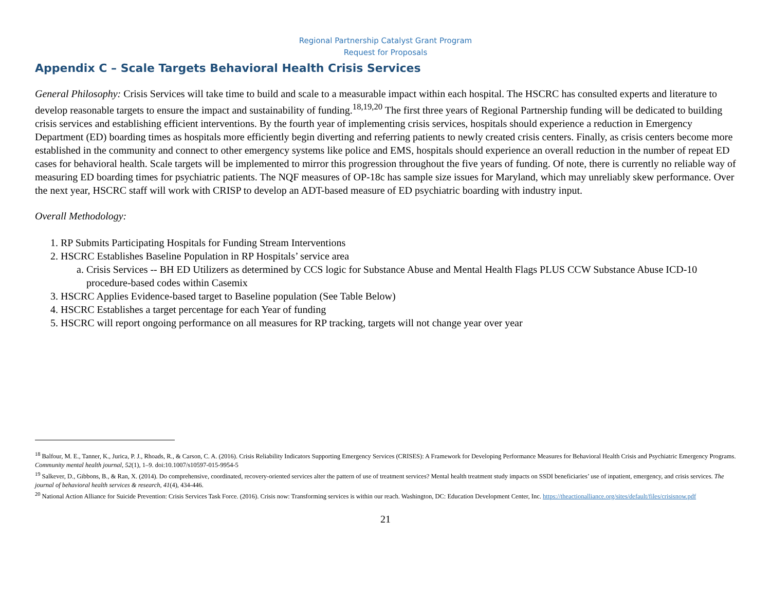Regional Partnership Catalyst Grant Program
Request for Proposals
Appendix C – Scale Targets Behavioral Health Crisis Services
General Philosophy: Crisis Services will take time to build and scale to a measurable impact within each hospital. The HSCRC has consulted experts and literature to develop reasonable targets to ensure the impact and sustainability of funding.<sup>18,19,20</sup> The first three years of Regional Partnership funding will be dedicated to building crisis services and establishing efficient interventions. By the fourth year of implementing crisis services, hospitals should experience a reduction in Emergency Department (ED) boarding times as hospitals more efficiently begin diverting and referring patients to newly created crisis centers. Finally, as crisis centers become more established in the community and connect to other emergency systems like police and EMS, hospitals should experience an overall reduction in the number of repeat ED cases for behavioral health. Scale targets will be implemented to mirror this progression throughout the five years of funding. Of note, there is currently no reliable way of measuring ED boarding times for psychiatric patients. The NQF measures of OP-18c has sample size issues for Maryland, which may unreliably skew performance. Over the next year, HSCRC staff will work with CRISP to develop an ADT-based measure of ED psychiatric boarding with industry input.
Overall Methodology:
1. RP Submits Participating Hospitals for Funding Stream Interventions
2. HSCRC Establishes Baseline Population in RP Hospitals’ service area
a. Crisis Services -- BH ED Utilizers as determined by CCS logic for Substance Abuse and Mental Health Flags PLUS CCW Substance Abuse ICD-10 procedure-based codes within Casemix
3. HSCRC Applies Evidence-based target to Baseline population (See Table Below)
4. HSCRC Establishes a target percentage for each Year of funding
5. HSCRC will report ongoing performance on all measures for RP tracking, targets will not change year over year
<sup>18</sup> Balfour, M. E., Tanner, K., Jurica, P. J., Rhoads, R., & Carson, C. A. (2016). Crisis Reliability Indicators Supporting Emergency Services (CRISES): A Framework for Developing Performance Measures for Behavioral Health Crisis and Psychiatric Emergency Programs. Community mental health journal, 52(1), 1–9. doi:10.1007/s10597-015-9954-5
<sup>19</sup> Salkever, D., Gibbons, B., & Ran, X. (2014). Do comprehensive, coordinated, recovery-oriented services alter the pattern of use of treatment services? Mental health treatment study impacts on SSDI beneficiaries’ use of inpatient, emergency, and crisis services. The journal of behavioral health services & research, 41(4), 434-446.
<sup>20</sup> National Action Alliance for Suicide Prevention: Crisis Services Task Force. (2016). Crisis now: Transforming services is within our reach. Washington, DC: Education Development Center, Inc. https://theactionalliance.org/sites/default/files/crisisnow.pdf
21